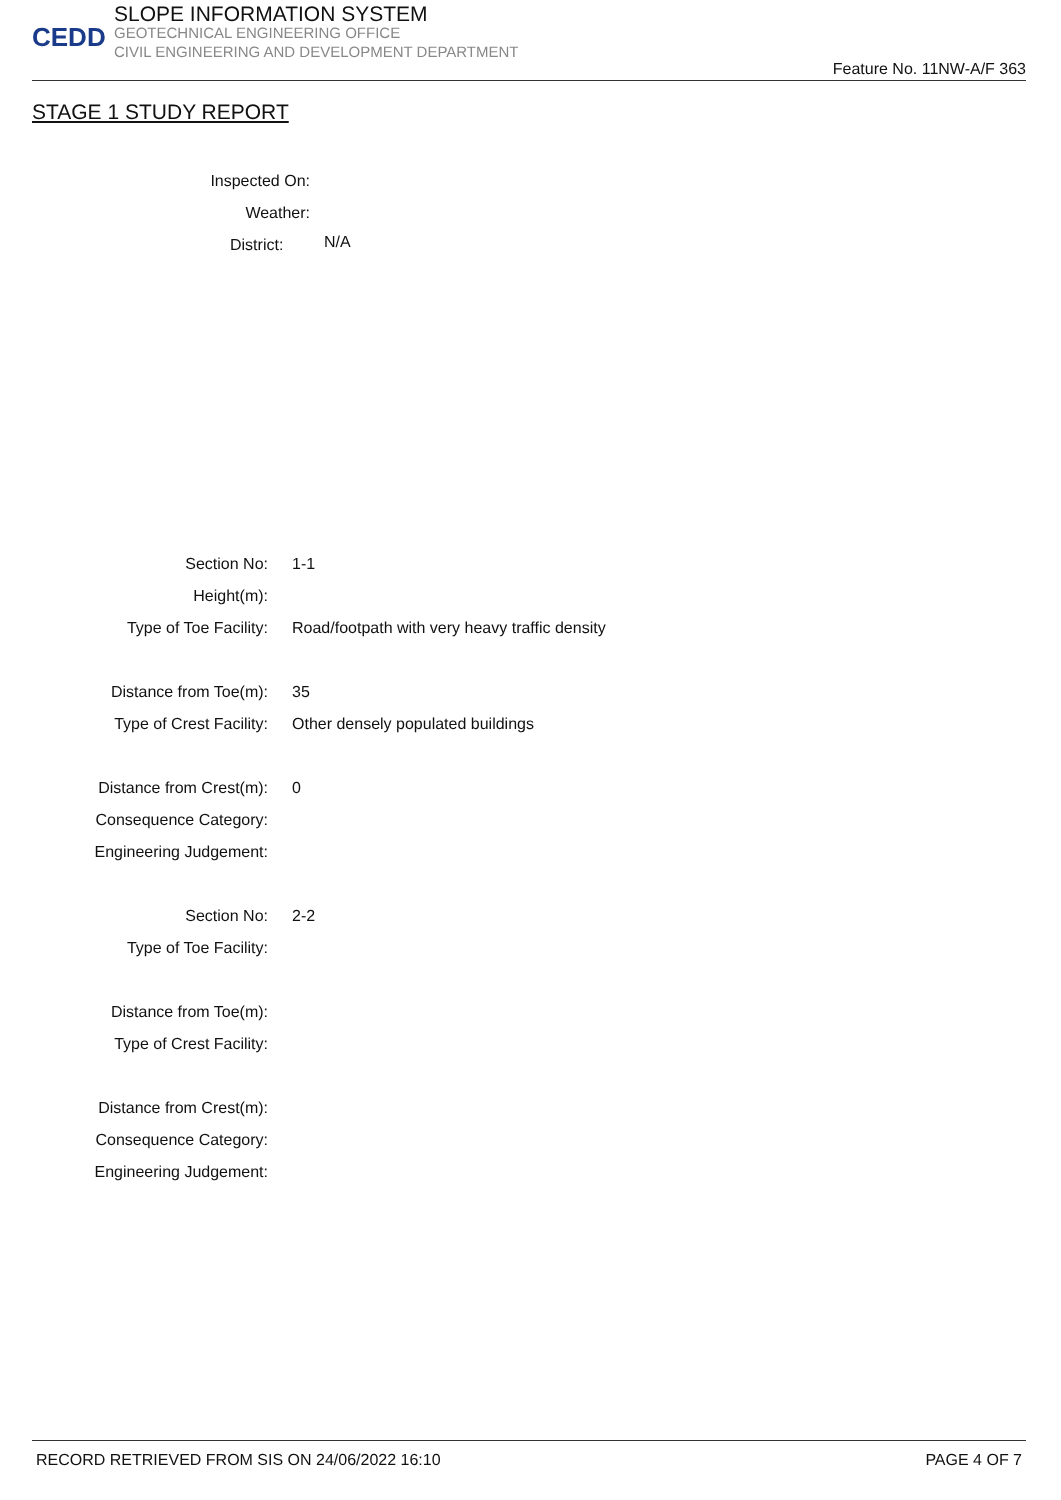CEDD
SLOPE INFORMATION SYSTEM
GEOTECHNICAL ENGINEERING OFFICE
CIVIL ENGINEERING AND DEVELOPMENT DEPARTMENT
Feature No. 11NW-A/F 363
STAGE 1 STUDY REPORT
Inspected On:
Weather:
District:
N/A
Section No:
1-1
Height(m):
Type of Toe Facility:
Road/footpath with very heavy traffic density
Distance from Toe(m):
35
Type of Crest Facility:
Other densely populated buildings
Distance from Crest(m):
0
Consequence Category:
Engineering Judgement:
Section No:
2-2
Type of Toe Facility:
Distance from Toe(m):
Type of Crest Facility:
Distance from Crest(m):
Consequence Category:
Engineering Judgement:
RECORD RETRIEVED FROM SIS ON 24/06/2022 16:10 PAGE 4 OF 7